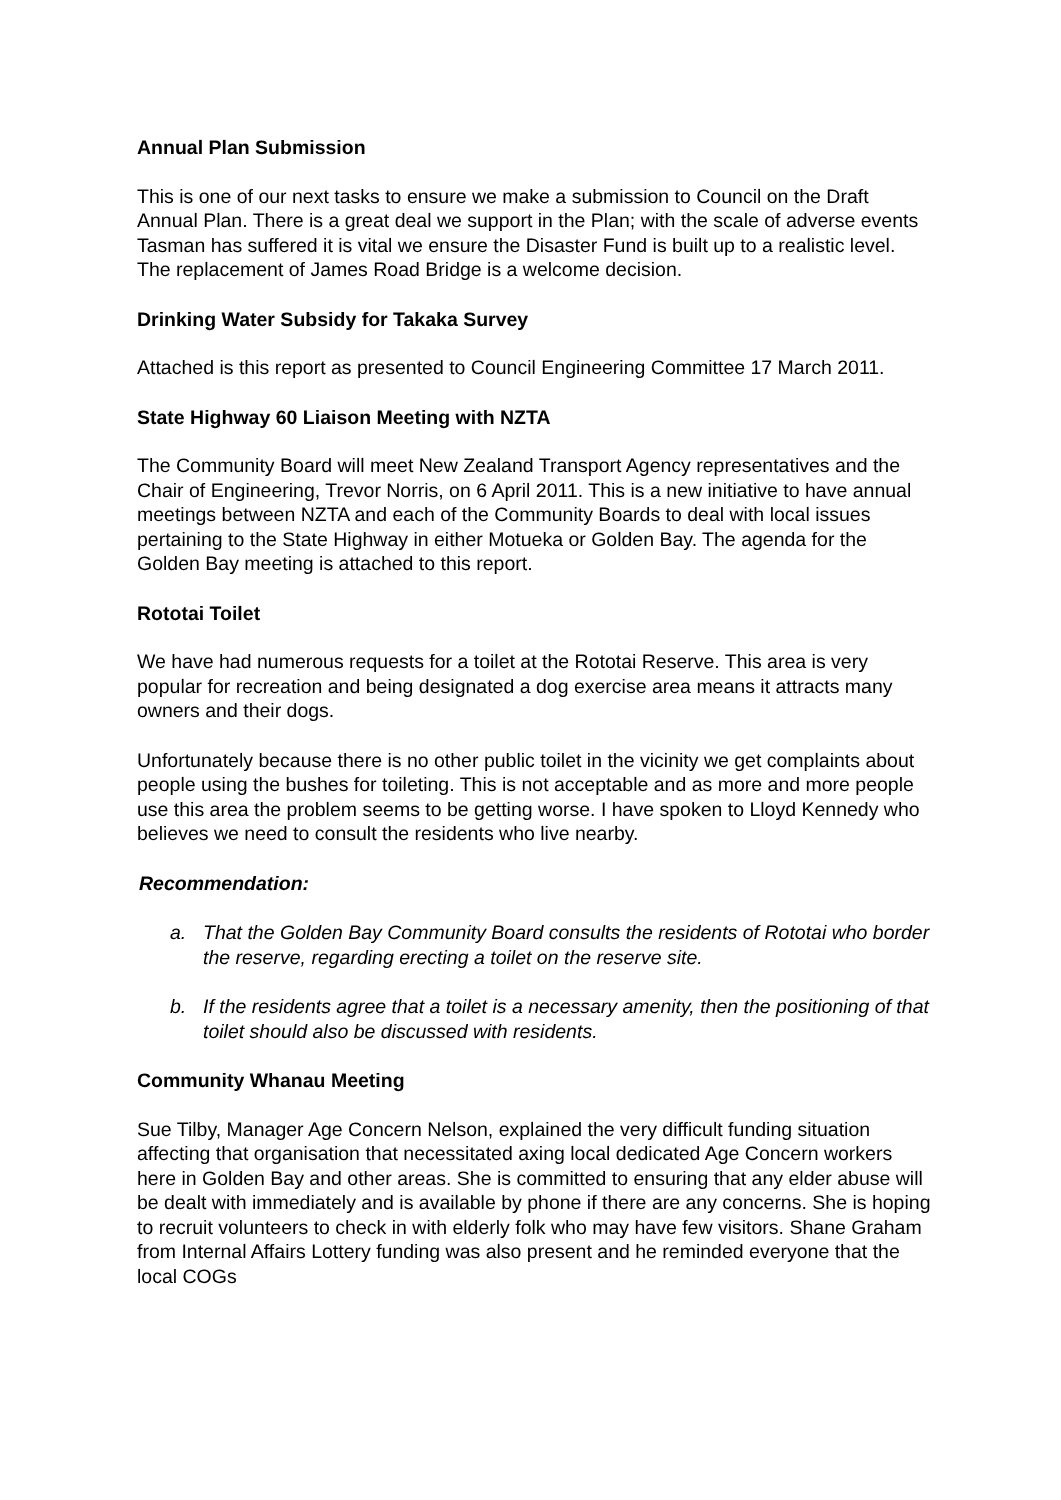Annual Plan Submission
This is one of our next tasks to ensure we make a submission to Council on the Draft Annual Plan. There is a great deal we support in the Plan; with the scale of adverse events Tasman has suffered it is vital we ensure the Disaster Fund is built up to a realistic level. The replacement of James Road Bridge is a welcome decision.
Drinking Water Subsidy for Takaka Survey
Attached is this report as presented to Council Engineering Committee 17 March 2011.
State Highway 60 Liaison Meeting with NZTA
The Community Board will meet New Zealand Transport Agency representatives and the Chair of Engineering, Trevor Norris, on 6 April 2011. This is a new initiative to have annual meetings between NZTA and each of the Community Boards to deal with local issues pertaining to the State Highway in either Motueka or Golden Bay. The agenda for the Golden Bay meeting is attached to this report.
Rototai Toilet
We have had numerous requests for a toilet at the Rototai Reserve. This area is very popular for recreation and being designated a dog exercise area means it attracts many owners and their dogs.
Unfortunately because there is no other public toilet in the vicinity we get complaints about people using the bushes for toileting. This is not acceptable and as more and more people use this area the problem seems to be getting worse. I have spoken to Lloyd Kennedy who believes we need to consult the residents who live nearby.
Recommendation:
a. That the Golden Bay Community Board consults the residents of Rototai who border the reserve, regarding erecting a toilet on the reserve site.
b. If the residents agree that a toilet is a necessary amenity, then the positioning of that toilet should also be discussed with residents.
Community Whanau Meeting
Sue Tilby, Manager Age Concern Nelson, explained the very difficult funding situation affecting that organisation that necessitated axing local dedicated Age Concern workers here in Golden Bay and other areas. She is committed to ensuring that any elder abuse will be dealt with immediately and is available by phone if there are any concerns. She is hoping to recruit volunteers to check in with elderly folk who may have few visitors. Shane Graham from Internal Affairs Lottery funding was also present and he reminded everyone that the local COGs